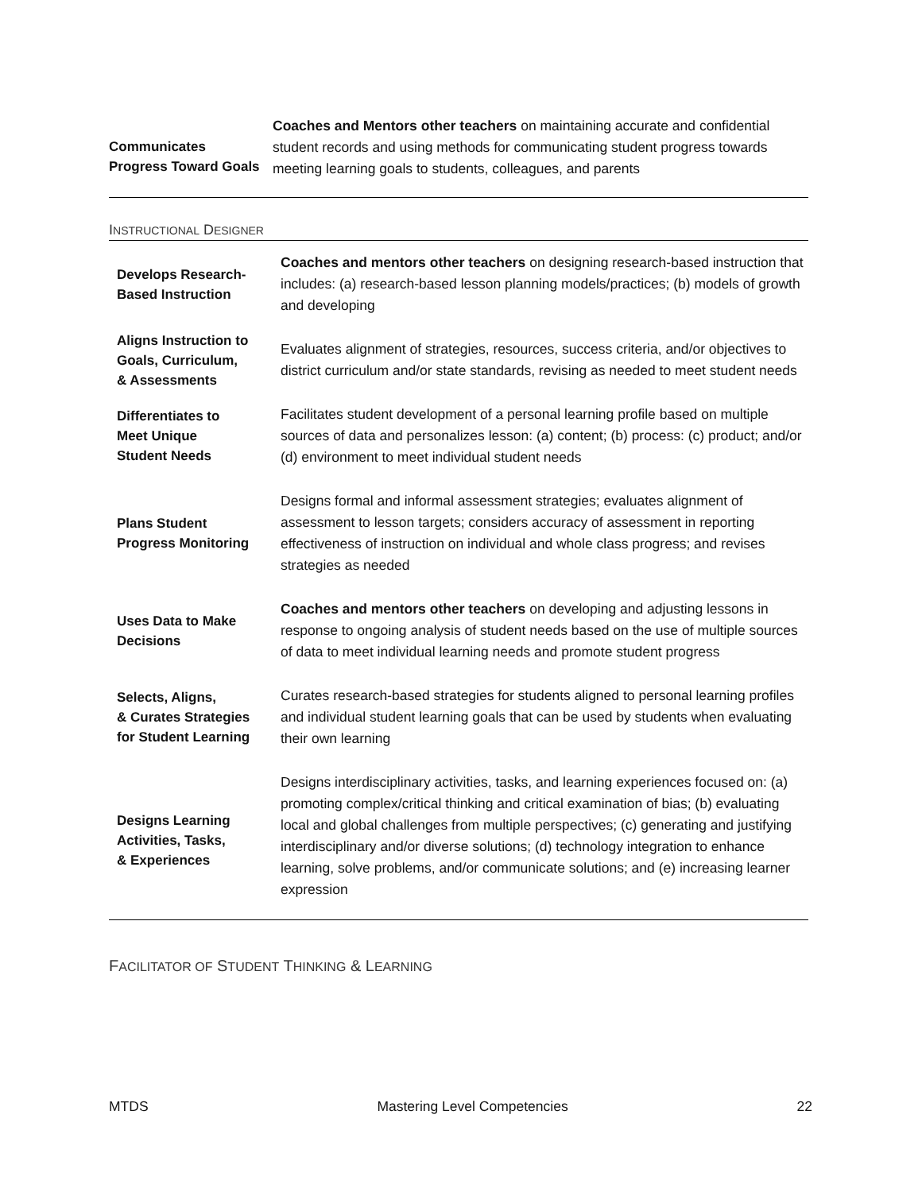| Communicates Progress Toward Goals | Coaches and Mentors other teachers on maintaining accurate and confidential student records and using methods for communicating student progress towards meeting learning goals to students, colleagues, and parents |
INSTRUCTIONAL DESIGNER
| Develops Research- Based Instruction | Coaches and mentors other teachers on designing research-based instruction that includes: (a) research-based lesson planning models/practices; (b) models of growth and developing |
| Aligns Instruction to Goals, Curriculum, & Assessments | Evaluates alignment of strategies, resources, success criteria, and/or objectives to district curriculum and/or state standards, revising as needed to meet student needs |
| Differentiates to Meet Unique Student Needs | Facilitates student development of a personal learning profile based on multiple sources of data and personalizes lesson: (a) content; (b) process: (c) product; and/or (d) environment to meet individual student needs |
| Plans Student Progress Monitoring | Designs formal and informal assessment strategies; evaluates alignment of assessment to lesson targets; considers accuracy of assessment in reporting effectiveness of instruction on individual and whole class progress; and revises strategies as needed |
| Uses Data to Make Decisions | Coaches and mentors other teachers on developing and adjusting lessons in response to ongoing analysis of student needs based on the use of multiple sources of data to meet individual learning needs and promote student progress |
| Selects, Aligns, & Curates Strategies for Student Learning | Curates research-based strategies for students aligned to personal learning profiles and individual student learning goals that can be used by students when evaluating their own learning |
| Designs Learning Activities, Tasks, & Experiences | Designs interdisciplinary activities, tasks, and learning experiences focused on: (a) promoting complex/critical thinking and critical examination of bias; (b) evaluating local and global challenges from multiple perspectives; (c) generating and justifying interdisciplinary and/or diverse solutions; (d) technology integration to enhance learning, solve problems, and/or communicate solutions; and (e) increasing learner expression |
FACILITATOR OF STUDENT THINKING & LEARNING
MTDS Mastering Level Competencies 22